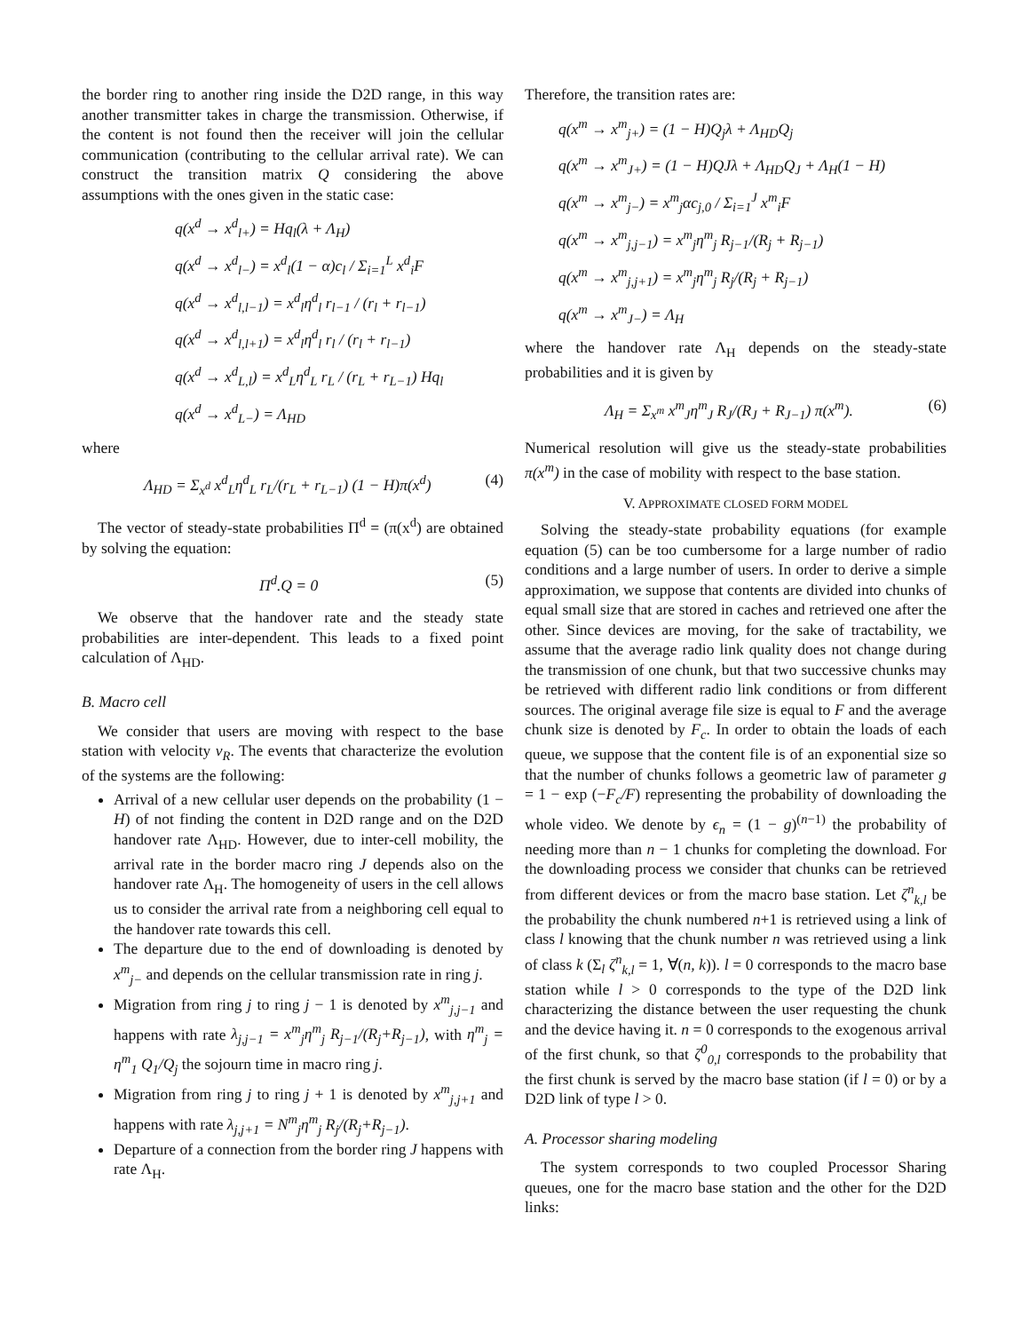the border ring to another ring inside the D2D range, in this way another transmitter takes in charge the transmission. Otherwise, if the content is not found then the receiver will join the cellular communication (contributing to the cellular arrival rate). We can construct the transition matrix Q considering the above assumptions with the ones given in the static case:
q(x<sup>d</sup> → x<sup>d</sup><sub>l+</sub>) = Hq<sub>l</sub>(λ + Λ<sub>H</sub>)
q(x<sup>d</sup> → x<sup>d</sup><sub>l−</sub>) = x<sup>d</sup><sub>l</sub>(1 − α)c<sub>l</sub> / Σ<sub>i=1</sub><sup>L</sup> x<sup>d</sup><sub>i</sub>F
q(x<sup>d</sup> → x<sup>d</sup><sub>l,l−1</sub>) = x<sup>d</sup><sub>l</sub>η<sup>d</sup><sub>l</sub> r<sub>l−1</sub> / (r<sub>l</sub> + r<sub>l−1</sub>)
q(x<sup>d</sup> → x<sup>d</sup><sub>l,l+1</sub>) = x<sup>d</sup><sub>l</sub>η<sup>d</sup><sub>l</sub> r<sub>l</sub> / (r<sub>l</sub> + r<sub>l−1</sub>)
q(x<sup>d</sup> → x<sup>d</sup><sub>L,l</sub>) = x<sup>d</sup><sub>L</sub>η<sup>d</sup><sub>L</sub> r<sub>L</sub> / (r<sub>L</sub> + r<sub>L−1</sub>) Hq<sub>l</sub>
q(x<sup>d</sup> → x<sup>d</sup><sub>L−</sub>) = Λ<sub>HD</sub>
where
Λ<sub>HD</sub> = Σ<sub>x<sup>d</sup></sub> x<sup>d</sup><sub>L</sub>η<sup>d</sup><sub>L</sub> r<sub>L</sub>/(r<sub>L</sub> + r<sub>L−1</sub>) (1 − H)π(x<sup>d</sup>) (4)
The vector of steady-state probabilities Π<sup>d</sup> = (π(x<sup>d</sup>) are obtained by solving the equation:
Π<sup>d</sup>.Q = 0 (5)
We observe that the handover rate and the steady state probabilities are inter-dependent. This leads to a fixed point calculation of Λ<sub>HD</sub>.
B. Macro cell
We consider that users are moving with respect to the base station with velocity v<sub>R</sub>. The events that characterize the evolution of the systems are the following:
Arrival of a new cellular user depends on the probability (1 − H) of not finding the content in D2D range and on the D2D handover rate Λ<sub>HD</sub>. However, due to inter-cell mobility, the arrival rate in the border macro ring J depends also on the handover rate Λ<sub>H</sub>. The homogeneity of users in the cell allows us to consider the arrival rate from a neighboring cell equal to the handover rate towards this cell.
The departure due to the end of downloading is denoted by x<sup>m</sup><sub>j−</sub> and depends on the cellular transmission rate in ring j.
Migration from ring j to ring j − 1 is denoted by x<sup>m</sup><sub>j,j−1</sub> and happens with rate λ<sub>j,j−1</sub> = x<sup>m</sup><sub>j</sub>η<sup>m</sup><sub>j</sub> R<sub>j−1</sub>/(R<sub>j</sub>+R<sub>j−1</sub>), with η<sup>m</sup><sub>j</sub> = η<sup>m</sup><sub>1</sub> Q<sub>1</sub>/Q<sub>j</sub> the sojourn time in macro ring j.
Migration from ring j to ring j + 1 is denoted by x<sup>m</sup><sub>j,j+1</sub> and happens with rate λ<sub>j,j+1</sub> = N<sup>m</sup><sub>j</sub>η<sup>m</sup><sub>j</sub> R<sub>j</sub>/(R<sub>j</sub>+R<sub>j−1</sub>).
Departure of a connection from the border ring J happens with rate Λ<sub>H</sub>.
Therefore, the transition rates are:
q(x<sup>m</sup> → x<sup>m</sup><sub>j+</sub>) = (1 − H)Q<sub>j</sub>λ + Λ<sub>HD</sub>Q<sub>j</sub>
q(x<sup>m</sup> → x<sup>m</sup><sub>J+</sub>) = (1 − H)QJλ + Λ<sub>HD</sub>Q<sub>J</sub> + Λ<sub>H</sub>(1 − H)
q(x<sup>m</sup> → x<sup>m</sup><sub>j−</sub>) = x<sup>m</sup><sub>j</sub>αc<sub>j,0</sub> / Σ<sub>i=1</sub><sup>J</sup> x<sup>m</sup><sub>i</sub>F
q(x<sup>m</sup> → x<sup>m</sup><sub>j,j−1</sub>) = x<sup>m</sup><sub>j</sub>η<sup>m</sup><sub>j</sub> R<sub>j−1</sub>/(R<sub>j</sub> + R<sub>j−1</sub>)
q(x<sup>m</sup> → x<sup>m</sup><sub>j,j+1</sub>) = x<sup>m</sup><sub>j</sub>η<sup>m</sup><sub>j</sub> R<sub>j</sub>/(R<sub>j</sub> + R<sub>j−1</sub>)
q(x<sup>m</sup> → x<sup>m</sup><sub>J−</sub>) = Λ<sub>H</sub>
where the handover rate Λ<sub>H</sub> depends on the steady-state probabilities and it is given by
Λ<sub>H</sub> = Σ<sub>x<sup>m</sup></sub> x<sup>m</sup><sub>J</sub>η<sup>m</sup><sub>J</sub> R<sub>J</sub>/(R<sub>J</sub> + R<sub>J−1</sub>) π(x<sup>m</sup>). (6)
Numerical resolution will give us the steady-state probabilities π(x<sup>m</sup>) in the case of mobility with respect to the base station.
V. APPROXIMATE CLOSED FORM MODEL
Solving the steady-state probability equations (for example equation (5) can be too cumbersome for a large number of radio conditions and a large number of users. In order to derive a simple approximation, we suppose that contents are divided into chunks of equal small size that are stored in caches and retrieved one after the other. Since devices are moving, for the sake of tractability, we assume that the average radio link quality does not change during the transmission of one chunk, but that two successive chunks may be retrieved with different radio link conditions or from different sources. The original average file size is equal to F and the average chunk size is denoted by F<sub>c</sub>. In order to obtain the loads of each queue, we suppose that the content file is of an exponential size so that the number of chunks follows a geometric law of parameter g = 1 − exp (−F<sub>c</sub>/F) representing the probability of downloading the whole video. We denote by ϵ<sub>n</sub> = (1 − g)<sup>(n−1)</sup> the probability of needing more than n − 1 chunks for completing the download. For the downloading process we consider that chunks can be retrieved from different devices or from the macro base station. Let ζ<sup>n</sup><sub>k,l</sub> be the probability the chunk numbered n+1 is retrieved using a link of class l knowing that the chunk number n was retrieved using a link of class k (Σ<sub>l</sub> ζ<sup>n</sup><sub>k,l</sub> = 1, ∀(n, k)). l = 0 corresponds to the macro base station while l > 0 corresponds to the type of the D2D link characterizing the distance between the user requesting the chunk and the device having it. n = 0 corresponds to the exogenous arrival of the first chunk, so that ζ<sup>0</sup><sub>0,l</sub> corresponds to the probability that the first chunk is served by the macro base station (if l = 0) or by a D2D link of type l > 0.
A. Processor sharing modeling
The system corresponds to two coupled Processor Sharing queues, one for the macro base station and the other for the D2D links: